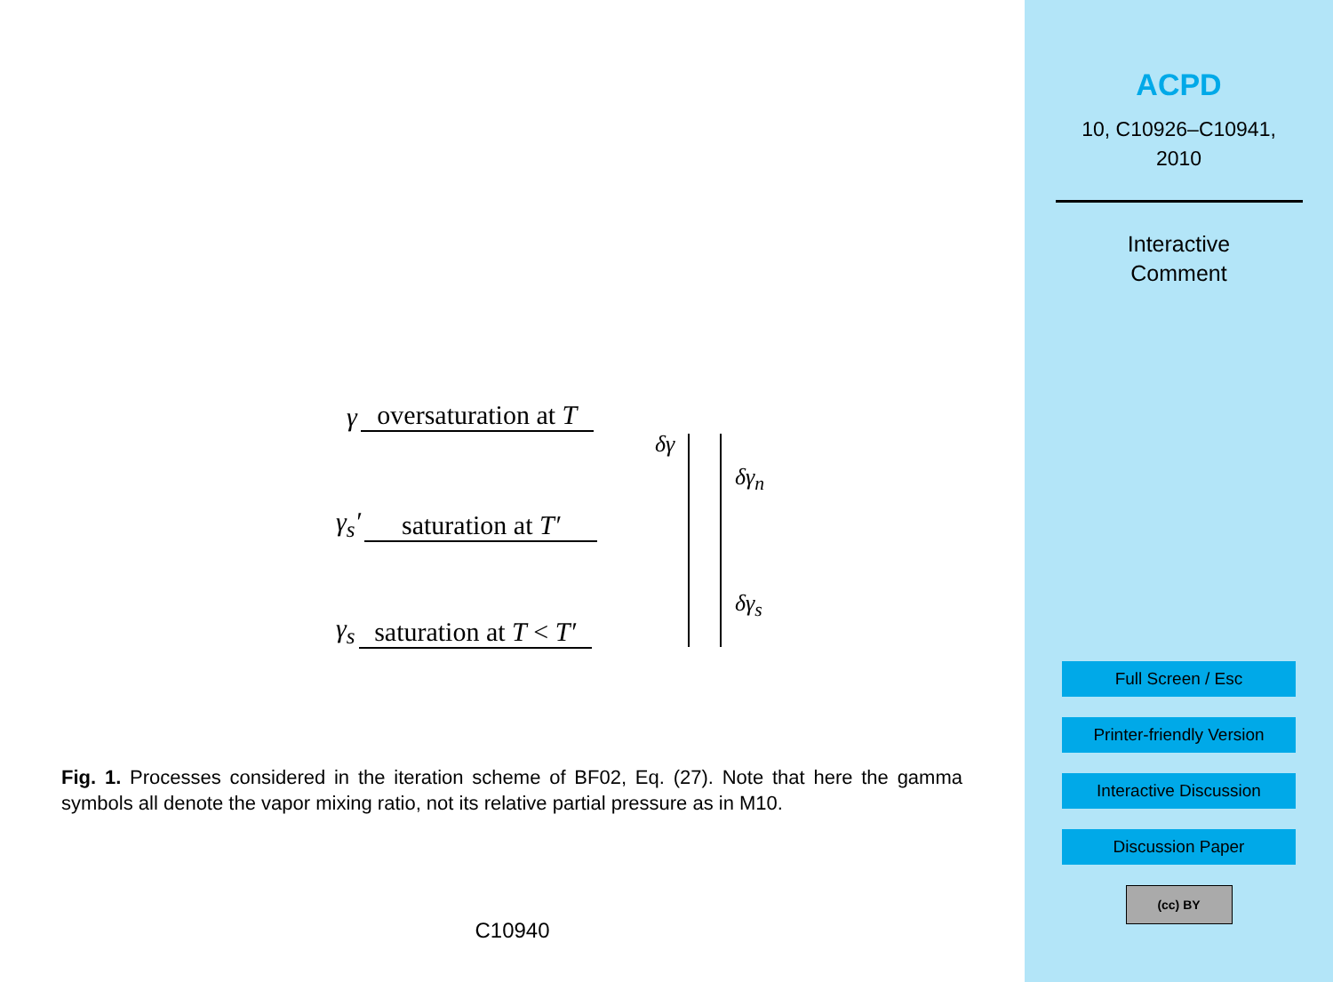γ oversaturation at T
γ<sub>s</sub>′ saturation at T′
γ<sub>s</sub> saturation at T < T′
δγ
δγ<sub>n</sub>
δγ<sub>s</sub>
Fig. 1. Processes considered in the iteration scheme of BF02, Eq. (27). Note that here the gamma symbols all denote the vapor mixing ratio, not its relative partial pressure as in M10.
C10940
ACPD
10, C10926–C10941,
2010
Interactive
Comment
Full Screen / Esc
Printer-friendly Version
Interactive Discussion
Discussion Paper
(cc) BY